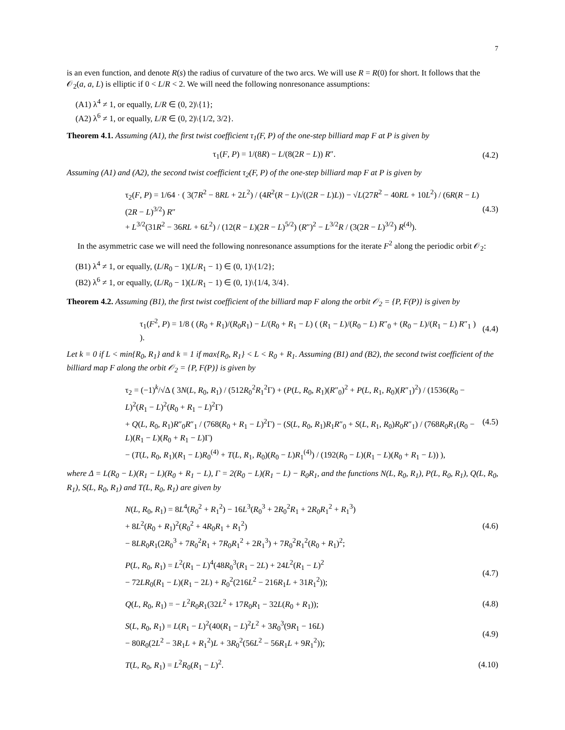7
is an even function, and denote R(s) the radius of curvature of the two arcs. We will use R = R(0) for short. It follows that the 𝒪<sub>2</sub>(a, a, L) is elliptic if 0 < L/R < 2. We will need the following nonresonance assumptions:
(A1) λ<sup>4</sup> ≠ 1, or equally, L/R ∈ (0, 2)\{1};
(A2) λ<sup>6</sup> ≠ 1, or equally, L/R ∈ (0, 2)\{1/2, 3/2}.
Theorem 4.1. Assuming (A1), the first twist coefficient τ<sub>1</sub>(F, P) of the one-step billiard map F at P is given by
τ<sub>1</sub>(F, P) = 1/(8R) − L/(8(2R − L)) R″.
(4.2)
Assuming (A1) and (A2), the second twist coefficient τ<sub>2</sub>(F, P) of the one-step billiard map F at P is given by
τ<sub>2</sub>(F, P) = 1/64 · ( 3(7R<sup>2</sup> − 8RL + 2L<sup>2</sup>) / (4R<sup>2</sup>(R − L)√((2R − L)L)) − √L(27R<sup>2</sup> − 40RL + 10L<sup>2</sup>) / (6R(R − L)(2R − L)<sup>3/2</sup>) R″
+ L<sup>3/2</sup>(31R<sup>2</sup> − 36RL + 6L<sup>2</sup>) / (12(R − L)(2R − L)<sup>5/2</sup>) (R″)<sup>2</sup> − L<sup>3/2</sup>R / (3(2R − L)<sup>3/2</sup>) R<sup>(4)</sup>).
(4.3)
In the asymmetric case we will need the following nonresonance assumptions for the iterate F<sup>2</sup> along the periodic orbit 𝒪<sub>2</sub>:
(B1) λ<sup>4</sup> ≠ 1, or equally, (L/R<sub>0</sub> − 1)(L/R<sub>1</sub> − 1) ∈ (0, 1)\{1/2};
(B2) λ<sup>6</sup> ≠ 1, or equally, (L/R<sub>0</sub> − 1)(L/R<sub>1</sub> − 1) ∈ (0, 1)\{1/4, 3/4}.
Theorem 4.2. Assuming (B1), the first twist coefficient of the billiard map F along the orbit 𝒪<sub>2</sub> = {P, F(P)} is given by
τ<sub>1</sub>(F<sup>2</sup>, P) = 1/8 ( (R<sub>0</sub> + R<sub>1</sub>)/(R<sub>0</sub>R<sub>1</sub>) − L/(R<sub>0</sub> + R<sub>1</sub> − L) ( (R<sub>1</sub> − L)/(R<sub>0</sub> − L) R″<sub>0</sub> + (R<sub>0</sub> − L)/(R<sub>1</sub> − L) R″<sub>1</sub> ) ).
(4.4)
Let k = 0 if L < min{R<sub>0</sub>, R<sub>1</sub>} and k = 1 if max{R<sub>0</sub>, R<sub>1</sub>} < L < R<sub>0</sub> + R<sub>1</sub>. Assuming (B1) and (B2), the second twist coefficient of the billiard map F along the orbit 𝒪<sub>2</sub> = {P, F(P)} is given by
τ<sub>2</sub> = (−1)<sup>k</sup>/√Δ ( 3N(L, R<sub>0</sub>, R<sub>1</sub>) / (512R<sub>0</sub><sup>2</sup>R<sub>1</sub><sup>2</sup>Γ) + (P(L, R<sub>0</sub>, R<sub>1</sub>)(R″<sub>0</sub>)<sup>2</sup> + P(L, R<sub>1</sub>, R<sub>0</sub>)(R″<sub>1</sub>)<sup>2</sup>) / (1536(R<sub>0</sub> − L)<sup>2</sup>(R<sub>1</sub> − L)<sup>2</sup>(R<sub>0</sub> + R<sub>1</sub> − L)<sup>2</sup>Γ)
+ Q(L, R<sub>0</sub>, R<sub>1</sub>)R″<sub>0</sub>R″<sub>1</sub> / (768(R<sub>0</sub> + R<sub>1</sub> − L)<sup>2</sup>Γ) − (S(L, R<sub>0</sub>, R<sub>1</sub>)R<sub>1</sub>R″<sub>0</sub> + S(L, R<sub>1</sub>, R<sub>0</sub>)R<sub>0</sub>R″<sub>1</sub>) / (768R<sub>0</sub>R<sub>1</sub>(R<sub>0</sub> − L)(R<sub>1</sub> − L)(R<sub>0</sub> + R<sub>1</sub> − L)Γ)
− (T(L, R<sub>0</sub>, R<sub>1</sub>)(R<sub>1</sub> − L)R<sub>0</sub><sup>(4)</sup> + T(L, R<sub>1</sub>, R<sub>0</sub>)(R<sub>0</sub> − L)R<sub>1</sub><sup>(4)</sup>) / (192(R<sub>0</sub> − L)(R<sub>1</sub> − L)(R<sub>0</sub> + R<sub>1</sub> − L)) ),
(4.5)
where Δ = L(R<sub>0</sub> − L)(R<sub>1</sub> − L)(R<sub>0</sub> + R<sub>1</sub> − L), Γ = 2(R<sub>0</sub> − L)(R<sub>1</sub> − L) − R<sub>0</sub>R<sub>1</sub>, and the functions N(L, R<sub>0</sub>, R<sub>1</sub>), P(L, R<sub>0</sub>, R<sub>1</sub>), Q(L, R<sub>0</sub>, R<sub>1</sub>), S(L, R<sub>0</sub>, R<sub>1</sub>) and T(L, R<sub>0</sub>, R<sub>1</sub>) are given by
N(L, R<sub>0</sub>, R<sub>1</sub>) = 8L<sup>4</sup>(R<sub>0</sub><sup>2</sup> + R<sub>1</sub><sup>2</sup>) − 16L<sup>3</sup>(R<sub>0</sub><sup>3</sup> + 2R<sub>0</sub><sup>2</sup>R<sub>1</sub> + 2R<sub>0</sub>R<sub>1</sub><sup>2</sup> + R<sub>1</sub><sup>3</sup>)
+ 8L<sup>2</sup>(R<sub>0</sub> + R<sub>1</sub>)<sup>2</sup>(R<sub>0</sub><sup>2</sup> + 4R<sub>0</sub>R<sub>1</sub> + R<sub>1</sub><sup>2</sup>)
− 8LR<sub>0</sub>R<sub>1</sub>(2R<sub>0</sub><sup>3</sup> + 7R<sub>0</sub><sup>2</sup>R<sub>1</sub> + 7R<sub>0</sub>R<sub>1</sub><sup>2</sup> + 2R<sub>1</sub><sup>3</sup>) + 7R<sub>0</sub><sup>2</sup>R<sub>1</sub><sup>2</sup>(R<sub>0</sub> + R<sub>1</sub>)<sup>2</sup>;
(4.6)
P(L, R<sub>0</sub>, R<sub>1</sub>) = L<sup>2</sup>(R<sub>1</sub> − L)<sup>4</sup>(48R<sub>0</sub><sup>3</sup>(R<sub>1</sub> − 2L) + 24L<sup>2</sup>(R<sub>1</sub> − L)<sup>2</sup>
− 72LR<sub>0</sub>(R<sub>1</sub> − L)(R<sub>1</sub> − 2L) + R<sub>0</sub><sup>2</sup>(216L<sup>2</sup> − 216R<sub>1</sub>L + 31R<sub>1</sub><sup>2</sup>));
(4.7)
Q(L, R<sub>0</sub>, R<sub>1</sub>) = − L<sup>2</sup>R<sub>0</sub>R<sub>1</sub>(32L<sup>2</sup> + 17R<sub>0</sub>R<sub>1</sub> − 32L(R<sub>0</sub> + R<sub>1</sub>));
(4.8)
S(L, R<sub>0</sub>, R<sub>1</sub>) = L(R<sub>1</sub> − L)<sup>2</sup>(40(R<sub>1</sub> − L)<sup>2</sup>L<sup>2</sup> + 3R<sub>0</sub><sup>3</sup>(9R<sub>1</sub> − 16L)
− 80R<sub>0</sub>(2L<sup>2</sup> − 3R<sub>1</sub>L + R<sub>1</sub><sup>2</sup>)L + 3R<sub>0</sub><sup>2</sup>(56L<sup>2</sup> − 56R<sub>1</sub>L + 9R<sub>1</sub><sup>2</sup>));
(4.9)
T(L, R<sub>0</sub>, R<sub>1</sub>) = L<sup>2</sup>R<sub>0</sub>(R<sub>1</sub> − L)<sup>2</sup>. (4.10)